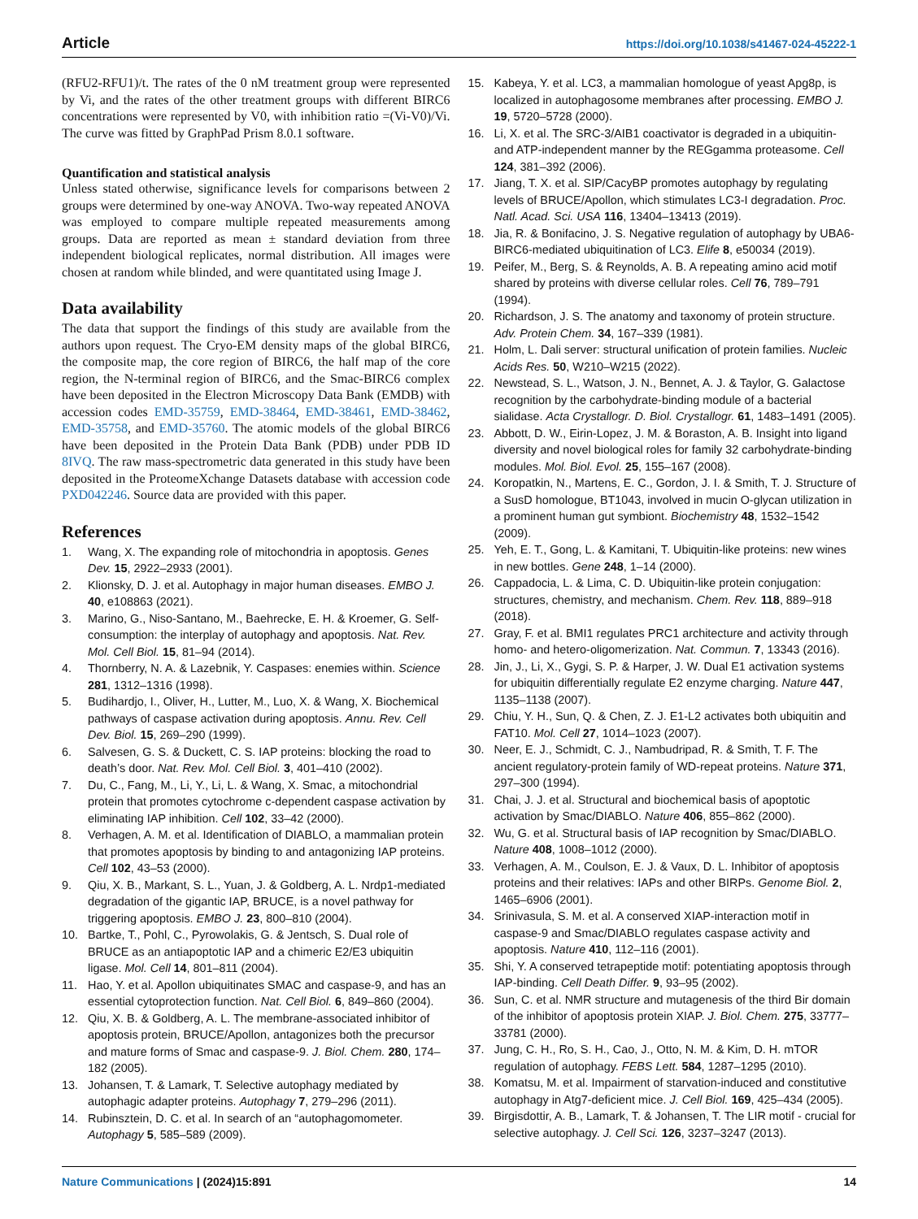Article https://doi.org/10.1038/s41467-024-45222-1
(RFU2-RFU1)/t. The rates of the 0 nM treatment group were represented by Vi, and the rates of the other treatment groups with different BIRC6 concentrations were represented by V0, with inhibition ratio =(Vi-V0)/Vi. The curve was fitted by GraphPad Prism 8.0.1 software.
Quantification and statistical analysis
Unless stated otherwise, significance levels for comparisons between 2 groups were determined by one-way ANOVA. Two-way repeated ANOVA was employed to compare multiple repeated measurements among groups. Data are reported as mean ± standard deviation from three independent biological replicates, normal distribution. All images were chosen at random while blinded, and were quantitated using Image J.
Data availability
The data that support the findings of this study are available from the authors upon request. The Cryo-EM density maps of the global BIRC6, the composite map, the core region of BIRC6, the half map of the core region, the N-terminal region of BIRC6, and the Smac-BIRC6 complex have been deposited in the Electron Microscopy Data Bank (EMDB) with accession codes EMD-35759, EMD-38464, EMD-38461, EMD-38462, EMD-35758, and EMD-35760. The atomic models of the global BIRC6 have been deposited in the Protein Data Bank (PDB) under PDB ID 8IVQ. The raw mass-spectrometric data generated in this study have been deposited in the ProteomeXchange Datasets database with accession code PXD042246. Source data are provided with this paper.
References
1. Wang, X. The expanding role of mitochondria in apoptosis. Genes Dev. 15, 2922–2933 (2001).
2. Klionsky, D. J. et al. Autophagy in major human diseases. EMBO J. 40, e108863 (2021).
3. Marino, G., Niso-Santano, M., Baehrecke, E. H. & Kroemer, G. Self-consumption: the interplay of autophagy and apoptosis. Nat. Rev. Mol. Cell Biol. 15, 81–94 (2014).
4. Thornberry, N. A. & Lazebnik, Y. Caspases: enemies within. Science 281, 1312–1316 (1998).
5. Budihardjo, I., Oliver, H., Lutter, M., Luo, X. & Wang, X. Biochemical pathways of caspase activation during apoptosis. Annu. Rev. Cell Dev. Biol. 15, 269–290 (1999).
6. Salvesen, G. S. & Duckett, C. S. IAP proteins: blocking the road to death’s door. Nat. Rev. Mol. Cell Biol. 3, 401–410 (2002).
7. Du, C., Fang, M., Li, Y., Li, L. & Wang, X. Smac, a mitochondrial protein that promotes cytochrome c-dependent caspase activation by eliminating IAP inhibition. Cell 102, 33–42 (2000).
8. Verhagen, A. M. et al. Identification of DIABLO, a mammalian protein that promotes apoptosis by binding to and antagonizing IAP proteins. Cell 102, 43–53 (2000).
9. Qiu, X. B., Markant, S. L., Yuan, J. & Goldberg, A. L. Nrdp1-mediated degradation of the gigantic IAP, BRUCE, is a novel pathway for triggering apoptosis. EMBO J. 23, 800–810 (2004).
10. Bartke, T., Pohl, C., Pyrowolakis, G. & Jentsch, S. Dual role of BRUCE as an antiapoptotic IAP and a chimeric E2/E3 ubiquitin ligase. Mol. Cell 14, 801–811 (2004).
11. Hao, Y. et al. Apollon ubiquitinates SMAC and caspase-9, and has an essential cytoprotection function. Nat. Cell Biol. 6, 849–860 (2004).
12. Qiu, X. B. & Goldberg, A. L. The membrane-associated inhibitor of apoptosis protein, BRUCE/Apollon, antagonizes both the precursor and mature forms of Smac and caspase-9. J. Biol. Chem. 280, 174–182 (2005).
13. Johansen, T. & Lamark, T. Selective autophagy mediated by autophagic adapter proteins. Autophagy 7, 279–296 (2011).
14. Rubinsztein, D. C. et al. In search of an “autophagomometer. Autophagy 5, 585–589 (2009).
15. Kabeya, Y. et al. LC3, a mammalian homologue of yeast Apg8p, is localized in autophagosome membranes after processing. EMBO J. 19, 5720–5728 (2000).
16. Li, X. et al. The SRC-3/AIB1 coactivator is degraded in a ubiquitin- and ATP-independent manner by the REGgamma proteasome. Cell 124, 381–392 (2006).
17. Jiang, T. X. et al. SIP/CacyBP promotes autophagy by regulating levels of BRUCE/Apollon, which stimulates LC3-I degradation. Proc. Natl. Acad. Sci. USA 116, 13404–13413 (2019).
18. Jia, R. & Bonifacino, J. S. Negative regulation of autophagy by UBA6-BIRC6-mediated ubiquitination of LC3. Elife 8, e50034 (2019).
19. Peifer, M., Berg, S. & Reynolds, A. B. A repeating amino acid motif shared by proteins with diverse cellular roles. Cell 76, 789–791 (1994).
20. Richardson, J. S. The anatomy and taxonomy of protein structure. Adv. Protein Chem. 34, 167–339 (1981).
21. Holm, L. Dali server: structural unification of protein families. Nucleic Acids Res. 50, W210–W215 (2022).
22. Newstead, S. L., Watson, J. N., Bennet, A. J. & Taylor, G. Galactose recognition by the carbohydrate-binding module of a bacterial sialidase. Acta Crystallogr. D. Biol. Crystallogr. 61, 1483–1491 (2005).
23. Abbott, D. W., Eirin-Lopez, J. M. & Boraston, A. B. Insight into ligand diversity and novel biological roles for family 32 carbohydrate-binding modules. Mol. Biol. Evol. 25, 155–167 (2008).
24. Koropatkin, N., Martens, E. C., Gordon, J. I. & Smith, T. J. Structure of a SusD homologue, BT1043, involved in mucin O-glycan utilization in a prominent human gut symbiont. Biochemistry 48, 1532–1542 (2009).
25. Yeh, E. T., Gong, L. & Kamitani, T. Ubiquitin-like proteins: new wines in new bottles. Gene 248, 1–14 (2000).
26. Cappadocia, L. & Lima, C. D. Ubiquitin-like protein conjugation: structures, chemistry, and mechanism. Chem. Rev. 118, 889–918 (2018).
27. Gray, F. et al. BMI1 regulates PRC1 architecture and activity through homo- and hetero-oligomerization. Nat. Commun. 7, 13343 (2016).
28. Jin, J., Li, X., Gygi, S. P. & Harper, J. W. Dual E1 activation systems for ubiquitin differentially regulate E2 enzyme charging. Nature 447, 1135–1138 (2007).
29. Chiu, Y. H., Sun, Q. & Chen, Z. J. E1-L2 activates both ubiquitin and FAT10. Mol. Cell 27, 1014–1023 (2007).
30. Neer, E. J., Schmidt, C. J., Nambudripad, R. & Smith, T. F. The ancient regulatory-protein family of WD-repeat proteins. Nature 371, 297–300 (1994).
31. Chai, J. J. et al. Structural and biochemical basis of apoptotic activation by Smac/DIABLO. Nature 406, 855–862 (2000).
32. Wu, G. et al. Structural basis of IAP recognition by Smac/DIABLO. Nature 408, 1008–1012 (2000).
33. Verhagen, A. M., Coulson, E. J. & Vaux, D. L. Inhibitor of apoptosis proteins and their relatives: IAPs and other BIRPs. Genome Biol. 2, 1465–6906 (2001).
34. Srinivasula, S. M. et al. A conserved XIAP-interaction motif in caspase-9 and Smac/DIABLO regulates caspase activity and apoptosis. Nature 410, 112–116 (2001).
35. Shi, Y. A conserved tetrapeptide motif: potentiating apoptosis through IAP-binding. Cell Death Differ. 9, 93–95 (2002).
36. Sun, C. et al. NMR structure and mutagenesis of the third Bir domain of the inhibitor of apoptosis protein XIAP. J. Biol. Chem. 275, 33777–33781 (2000).
37. Jung, C. H., Ro, S. H., Cao, J., Otto, N. M. & Kim, D. H. mTOR regulation of autophagy. FEBS Lett. 584, 1287–1295 (2010).
38. Komatsu, M. et al. Impairment of starvation-induced and constitutive autophagy in Atg7-deficient mice. J. Cell Biol. 169, 425–434 (2005).
39. Birgisdottir, A. B., Lamark, T. & Johansen, T. The LIR motif - crucial for selective autophagy. J. Cell Sci. 126, 3237–3247 (2013).
Nature Communications | (2024)15:891 14